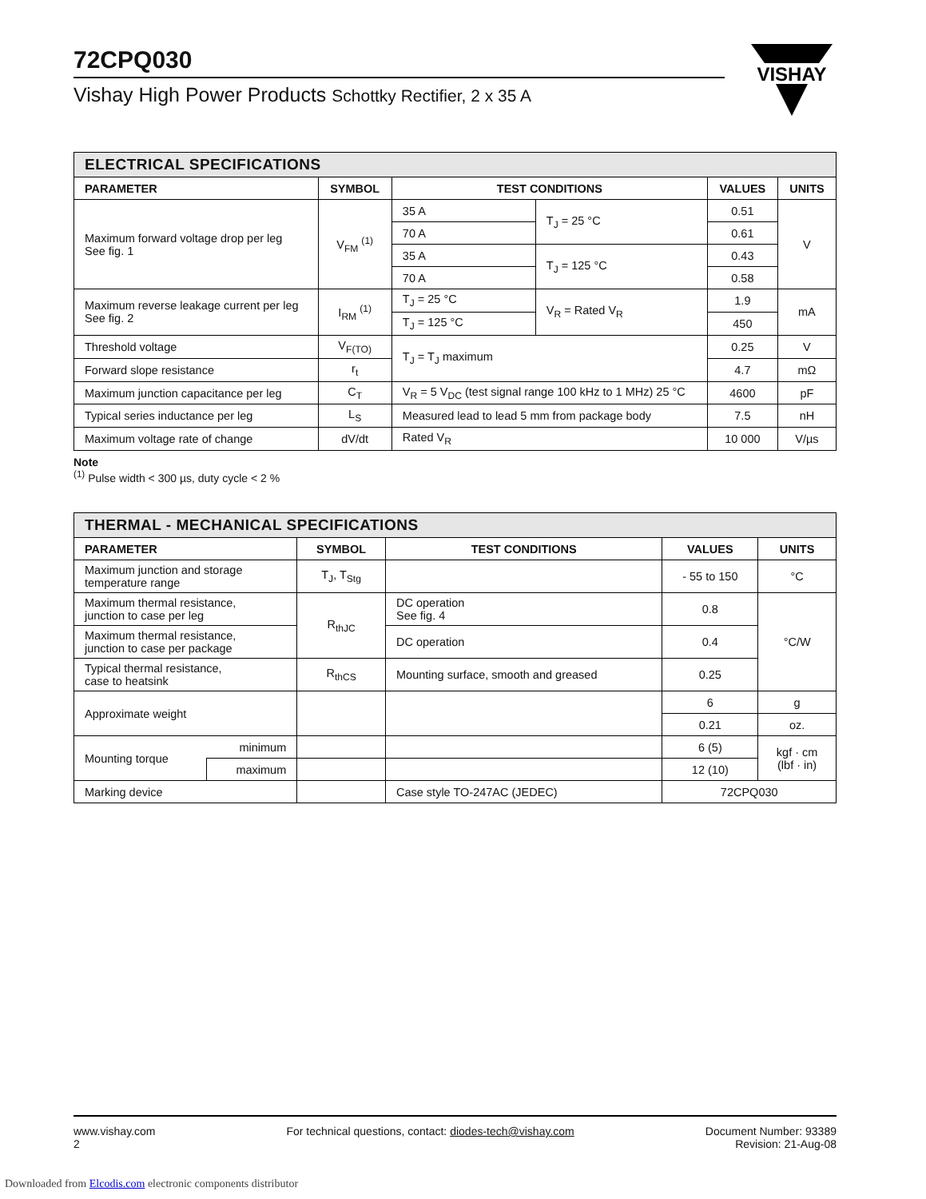72CPQ030
Vishay High Power Products Schottky Rectifier, 2 x 35 A
VISHAY
| ELECTRICAL SPECIFICATIONS | | | | | |
| --- | --- | --- | --- | --- | --- |
| PARAMETER | SYMBOL | TEST CONDITIONS | | VALUES | UNITS |
| Maximum forward voltage drop per leg See fig. 1 | V<sub>FM</sub> <sup>(1)</sup> | 35 A | T<sub>J</sub> = 25 °C | 0.51 | V |
| | | 70 A | | 0.61 | |
| | | 35 A | T<sub>J</sub> = 125 °C | 0.43 | |
| | | 70 A | | 0.58 | |
| Maximum reverse leakage current per leg See fig. 2 | I<sub>RM</sub> <sup>(1)</sup> | T<sub>J</sub> = 25 °C | V<sub>R</sub> = Rated V<sub>R</sub> | 1.9 | mA |
| | | T<sub>J</sub> = 125 °C | | 450 | |
| Threshold voltage | V<sub>F(TO)</sub> | T<sub>J</sub> = T<sub>J</sub> maximum | | 0.25 | V |
| Forward slope resistance | r<sub>t</sub> | | | 4.7 | mΩ |
| Maximum junction capacitance per leg | C<sub>T</sub> | V<sub>R</sub> = 5 V<sub>DC</sub> (test signal range 100 kHz to 1 MHz) 25 °C | | 4600 | pF |
| Typical series inductance per leg | L<sub>S</sub> | Measured lead to lead 5 mm from package body | | 7.5 | nH |
| Maximum voltage rate of change | dV/dt | Rated V<sub>R</sub> | | 10 000 | V/µs |
Note
<sup>(1)</sup> Pulse width < 300 µs, duty cycle < 2 %
| THERMAL - MECHANICAL SPECIFICATIONS | | | | | |
| --- | --- | --- | --- | --- | --- |
| PARAMETER | | SYMBOL | TEST CONDITIONS | VALUES | UNITS |
| Maximum junction and storage temperature range | | T<sub>J</sub>, T<sub>Stg</sub> | | - 55 to 150 | °C |
| Maximum thermal resistance, junction to case per leg | | R<sub>thJC</sub> | DC operation See fig. 4 | 0.8 | °C/W |
| Maximum thermal resistance, junction to case per package | | | DC operation | 0.4 | |
| Typical thermal resistance, case to heatsink | | R<sub>thCS</sub> | Mounting surface, smooth and greased | 0.25 | |
| Approximate weight | | | | 6 | g |
| | | | | 0.21 | oz. |
| Mounting torque | minimum | | | 6 (5) | kgf · cm (lbf · in) |
| | maximum | | | 12 (10) | |
| Marking device | | | Case style TO-247AC (JEDEC) | 72CPQ030 | |
www.vishay.com
2
For technical questions, contact: diodes-tech@vishay.com
Document Number: 93389
Revision: 21-Aug-08
Downloaded from Elcodis.com electronic components distributor